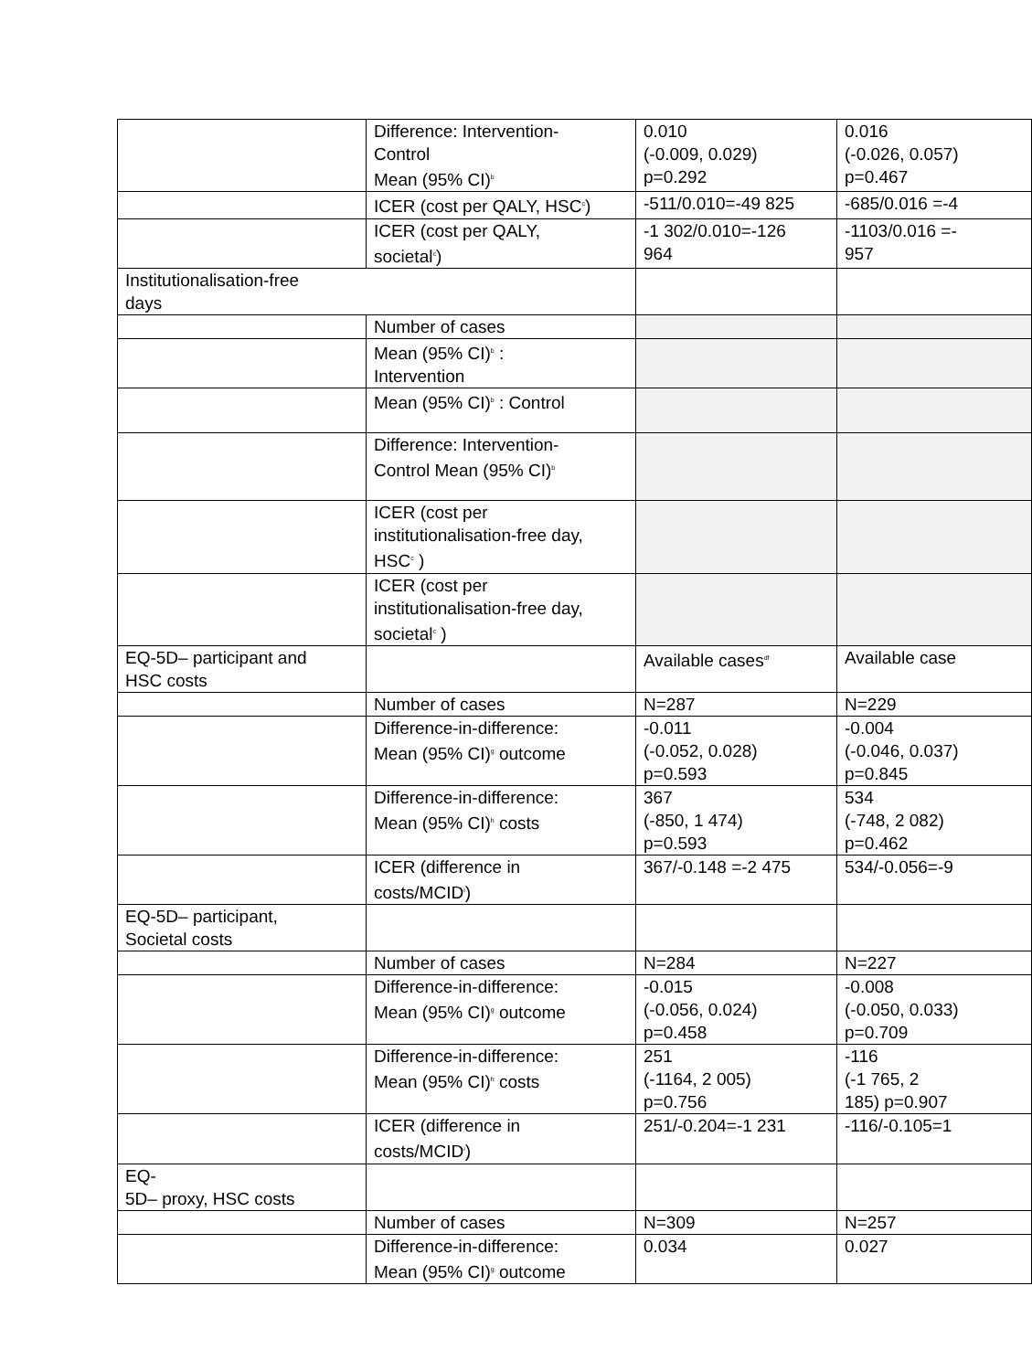| | Difference: Intervention- Control Mean (95% CI)<sup>b</sup> | 0.010 (-0.009, 0.029) p=0.292 | 0.016 (-0.026, 0.057) p=0.467 |
| | ICER (cost per QALY, HSC<sup>c</sup>) | -511/0.010=-49 825 | -685/0.016 =-4 |
| | ICER (cost per QALY, societal<sup>c</sup>) | -1 302/0.010=-126 964 | -1103/0.016 =- 957 |
| Institutionalisation-free days | | | |
| | Number of cases | | |
| | Mean (95% CI)<sup>b</sup> : Intervention | | |
| | Mean (95% CI)<sup>b</sup> : Control | | |
| | Difference: Intervention- Control Mean (95% CI)<sup>b</sup> | | |
| | ICER (cost per institutionalisation-free day, HSC<sup>c</sup> ) | | |
| | ICER (cost per institutionalisation-free day, societal<sup>c</sup> ) | | |
| EQ-5D– participant and HSC costs | | Available cases<sup>df</sup> | Available case |
| | Number of cases | N=287 | N=229 |
| | Difference-in-difference: Mean (95% CI)<sup>g</sup> outcome | -0.011 (-0.052, 0.028) p=0.593 | -0.004 (-0.046, 0.037) p=0.845 |
| | Difference-in-difference: Mean (95% CI)<sup>h</sup> costs | 367 (-850, 1 474) p=0.593 | 534 (-748, 2 082) p=0.462 |
| | ICER (difference in costs/MCID<sup>i</sup>) | 367/-0.148 =-2 475 | 534/-0.056=-9 |
| EQ-5D– participant, Societal costs | | | |
| | Number of cases | N=284 | N=227 |
| | Difference-in-difference: Mean (95% CI)<sup>g</sup> outcome | -0.015 (-0.056, 0.024) p=0.458 | -0.008 (-0.050, 0.033) p=0.709 |
| | Difference-in-difference: Mean (95% CI)<sup>h</sup> costs | 251 (-1164, 2 005) p=0.756 | -116 (-1 765, 2 185) p=0.907 |
| | ICER (difference in costs/MCID<sup>i</sup>) | 251/-0.204=-1 231 | -116/-0.105=1 |
| EQ- 5D– proxy, HSC costs | | | |
| | Number of cases | N=309 | N=257 |
| | Difference-in-difference: Mean (95% CI)<sup>g</sup> outcome | 0.034 | 0.027 |